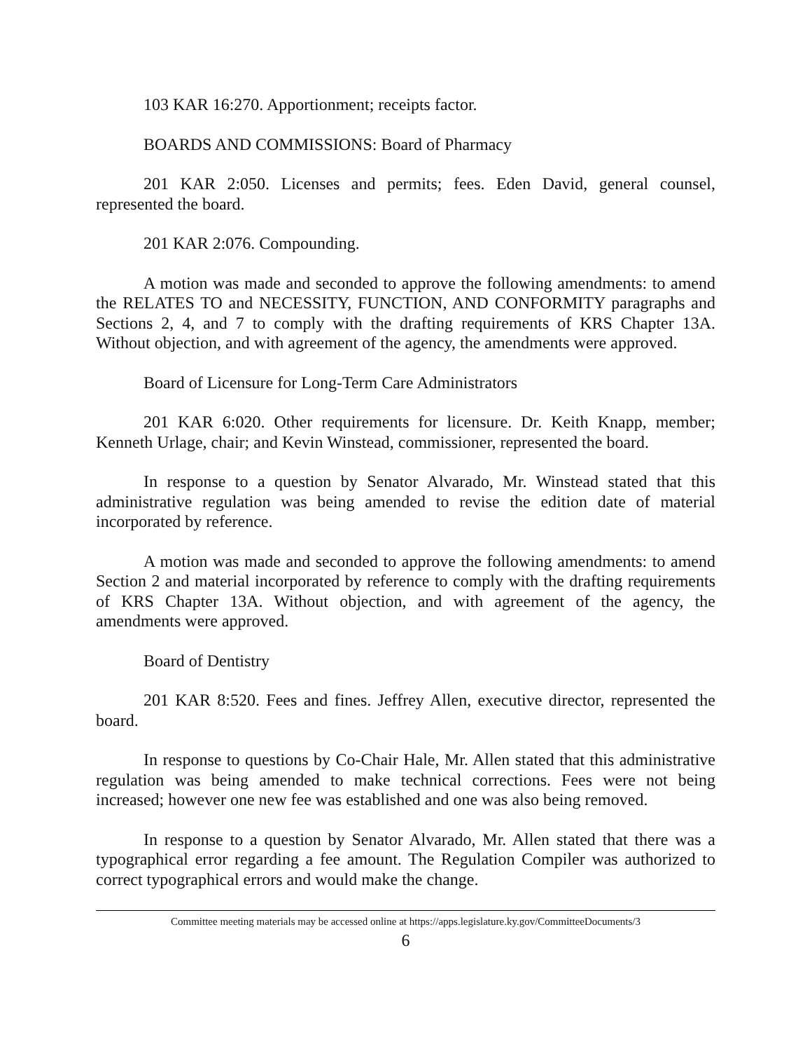103 KAR 16:270. Apportionment; receipts factor.
BOARDS AND COMMISSIONS: Board of Pharmacy
201 KAR 2:050. Licenses and permits; fees. Eden David, general counsel, represented the board.
201 KAR 2:076. Compounding.
A motion was made and seconded to approve the following amendments: to amend the RELATES TO and NECESSITY, FUNCTION, AND CONFORMITY paragraphs and Sections 2, 4, and 7 to comply with the drafting requirements of KRS Chapter 13A. Without objection, and with agreement of the agency, the amendments were approved.
Board of Licensure for Long-Term Care Administrators
201 KAR 6:020. Other requirements for licensure. Dr. Keith Knapp, member; Kenneth Urlage, chair; and Kevin Winstead, commissioner, represented the board.
In response to a question by Senator Alvarado, Mr. Winstead stated that this administrative regulation was being amended to revise the edition date of material incorporated by reference.
A motion was made and seconded to approve the following amendments: to amend Section 2 and material incorporated by reference to comply with the drafting requirements of KRS Chapter 13A. Without objection, and with agreement of the agency, the amendments were approved.
Board of Dentistry
201 KAR 8:520. Fees and fines. Jeffrey Allen, executive director, represented the board.
In response to questions by Co-Chair Hale, Mr. Allen stated that this administrative regulation was being amended to make technical corrections. Fees were not being increased; however one new fee was established and one was also being removed.
In response to a question by Senator Alvarado, Mr. Allen stated that there was a typographical error regarding a fee amount. The Regulation Compiler was authorized to correct typographical errors and would make the change.
Committee meeting materials may be accessed online at https://apps.legislature.ky.gov/CommitteeDocuments/3
6